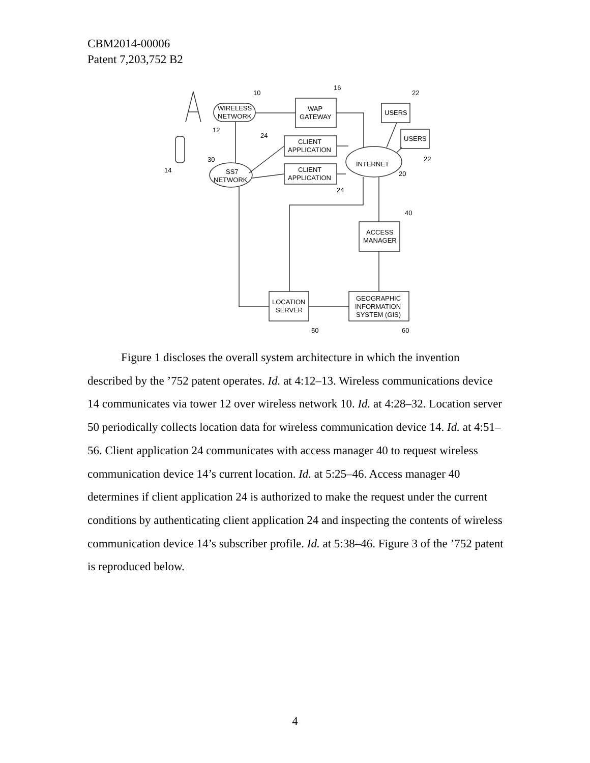CBM2014-00006
Patent 7,203,752 B2
WIRELESS
NETWORK
WAP
GATEWAY
USERS
USERS
CLIENT
APPLICATION
CLIENT
APPLICATION
SS7
NETWORK
INTERNET
ACCESS
MANAGER
LOCATION
SERVER
GEOGRAPHIC
INFORMATION
SYSTEM (GIS)
10
16
22
12
24
22
30
14
20
24
40
50
60
Figure 1 discloses the overall system architecture in which the invention described by the ’752 patent operates. Id. at 4:12–13. Wireless communications device 14 communicates via tower 12 over wireless network 10. Id. at 4:28–32. Location server 50 periodically collects location data for wireless communication device 14. Id. at 4:51–56. Client application 24 communicates with access manager 40 to request wireless communication device 14’s current location. Id. at 5:25–46. Access manager 40 determines if client application 24 is authorized to make the request under the current conditions by authenticating client application 24 and inspecting the contents of wireless communication device 14’s subscriber profile. Id. at 5:38–46. Figure 3 of the ’752 patent is reproduced below.
4